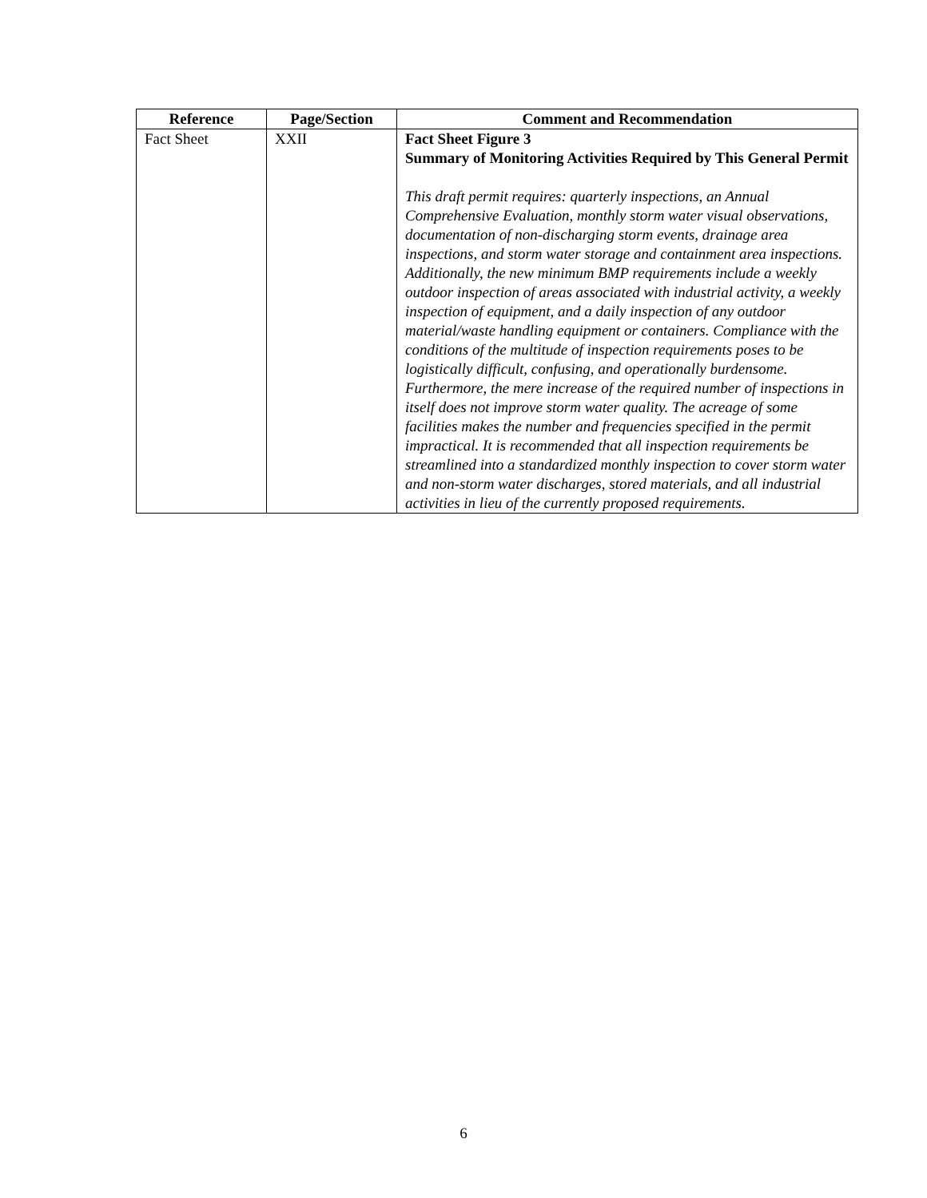| Reference | Page/Section | Comment and Recommendation |
| --- | --- | --- |
| Fact Sheet | XXII | Fact Sheet Figure 3 Summary of Monitoring Activities Required by This General Permit This draft permit requires: quarterly inspections, an Annual Comprehensive Evaluation, monthly storm water visual observations, documentation of non-discharging storm events, drainage area inspections, and storm water storage and containment area inspections. Additionally, the new minimum BMP requirements include a weekly outdoor inspection of areas associated with industrial activity, a weekly inspection of equipment, and a daily inspection of any outdoor material/waste handling equipment or containers. Compliance with the conditions of the multitude of inspection requirements poses to be logistically difficult, confusing, and operationally burdensome. Furthermore, the mere increase of the required number of inspections in itself does not improve storm water quality. The acreage of some facilities makes the number and frequencies specified in the permit impractical. It is recommended that all inspection requirements be streamlined into a standardized monthly inspection to cover storm water and non-storm water discharges, stored materials, and all industrial activities in lieu of the currently proposed requirements. |
6